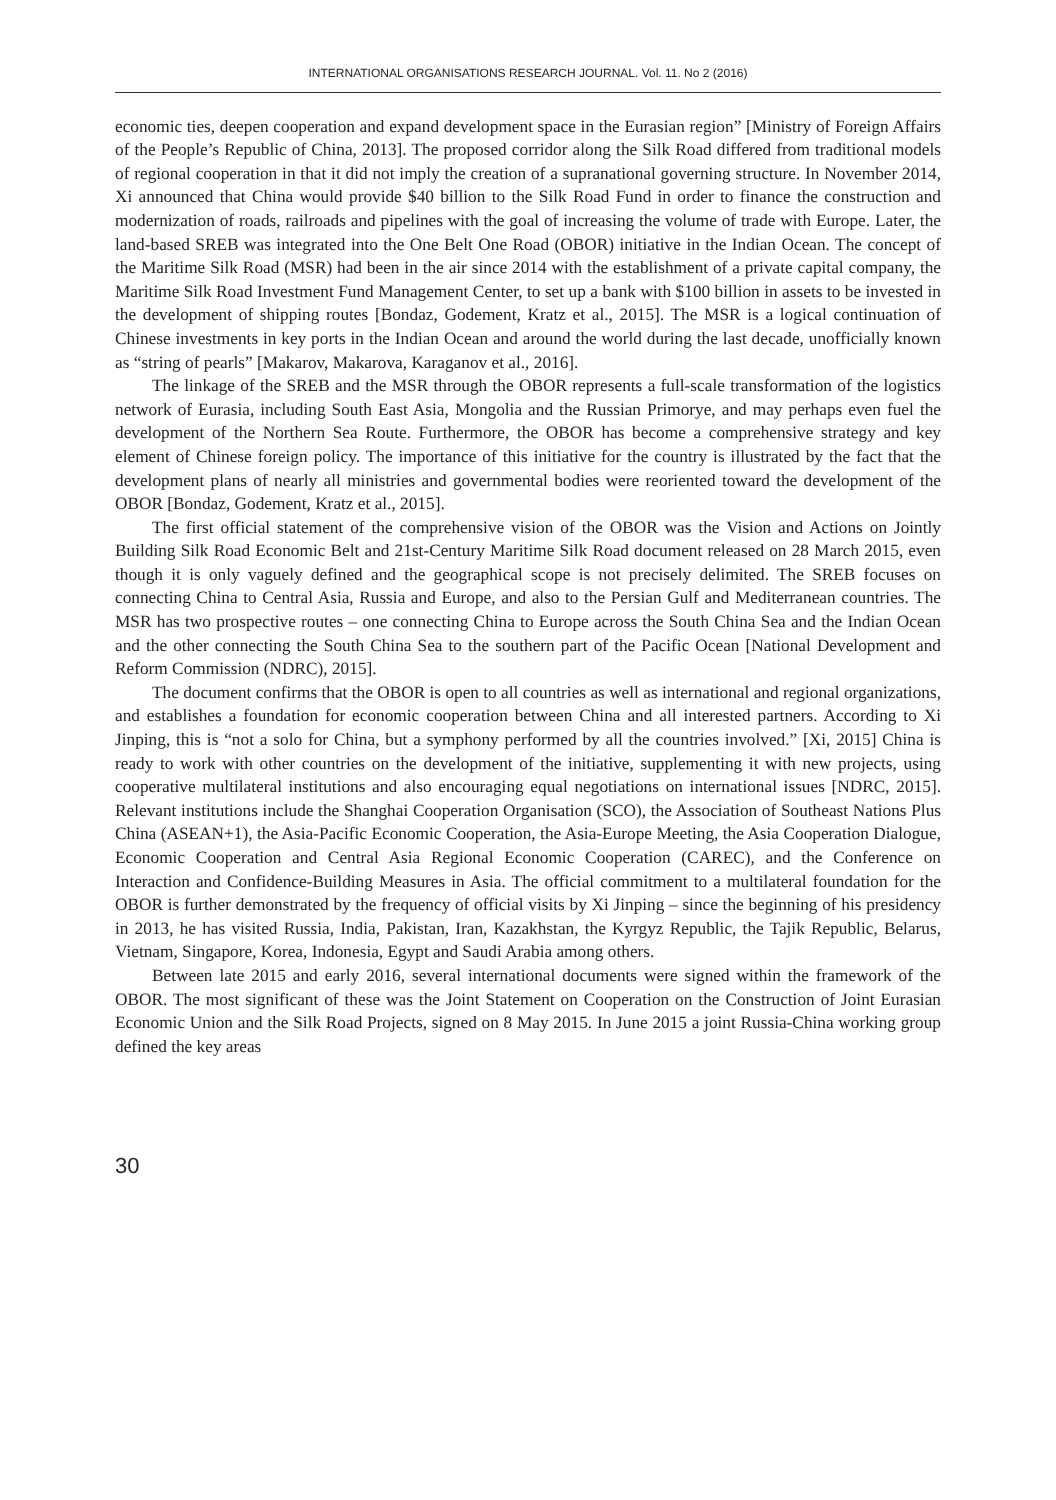INTERNATIONAL ORGANISATIONS RESEARCH JOURNAL. Vol. 11. No 2 (2016)
economic ties, deepen cooperation and expand development space in the Eurasian region” [Ministry of Foreign Affairs of the People’s Republic of China, 2013]. The proposed corridor along the Silk Road differed from traditional models of regional cooperation in that it did not imply the creation of a supranational governing structure. In November 2014, Xi announced that China would provide $40 billion to the Silk Road Fund in order to finance the construction and modernization of roads, railroads and pipelines with the goal of increasing the volume of trade with Europe. Later, the land-based SREB was integrated into the One Belt One Road (OBOR) initiative in the Indian Ocean. The concept of the Maritime Silk Road (MSR) had been in the air since 2014 with the establishment of a private capital company, the Maritime Silk Road Investment Fund Management Center, to set up a bank with $100 billion in assets to be invested in the development of shipping routes [Bondaz, Godement, Kratz et al., 2015]. The MSR is a logical continuation of Chinese investments in key ports in the Indian Ocean and around the world during the last decade, unofficially known as “string of pearls” [Makarov, Makarova, Karaganov et al., 2016].
The linkage of the SREB and the MSR through the OBOR represents a full-scale transformation of the logistics network of Eurasia, including South East Asia, Mongolia and the Russian Primorye, and may perhaps even fuel the development of the Northern Sea Route. Furthermore, the OBOR has become a comprehensive strategy and key element of Chinese foreign policy. The importance of this initiative for the country is illustrated by the fact that the development plans of nearly all ministries and governmental bodies were reoriented toward the development of the OBOR [Bondaz, Godement, Kratz et al., 2015].
The first official statement of the comprehensive vision of the OBOR was the Vision and Actions on Jointly Building Silk Road Economic Belt and 21st-Century Maritime Silk Road document released on 28 March 2015, even though it is only vaguely defined and the geographical scope is not precisely delimited. The SREB focuses on connecting China to Central Asia, Russia and Europe, and also to the Persian Gulf and Mediterranean countries. The MSR has two prospective routes – one connecting China to Europe across the South China Sea and the Indian Ocean and the other connecting the South China Sea to the southern part of the Pacific Ocean [National Development and Reform Commission (NDRC), 2015].
The document confirms that the OBOR is open to all countries as well as international and regional organizations, and establishes a foundation for economic cooperation between China and all interested partners. According to Xi Jinping, this is “not a solo for China, but a symphony performed by all the countries involved.” [Xi, 2015] China is ready to work with other countries on the development of the initiative, supplementing it with new projects, using cooperative multilateral institutions and also encouraging equal negotiations on international issues [NDRC, 2015]. Relevant institutions include the Shanghai Cooperation Organisation (SCO), the Association of Southeast Nations Plus China (ASEAN+1), the Asia-Pacific Economic Cooperation, the Asia-Europe Meeting, the Asia Cooperation Dialogue, Economic Cooperation and Central Asia Regional Economic Cooperation (CAREC), and the Conference on Interaction and Confidence-Building Measures in Asia. The official commitment to a multilateral foundation for the OBOR is further demonstrated by the frequency of official visits by Xi Jinping – since the beginning of his presidency in 2013, he has visited Russia, India, Pakistan, Iran, Kazakhstan, the Kyrgyz Republic, the Tajik Republic, Belarus, Vietnam, Singapore, Korea, Indonesia, Egypt and Saudi Arabia among others.
Between late 2015 and early 2016, several international documents were signed within the framework of the OBOR. The most significant of these was the Joint Statement on Cooperation on the Construction of Joint Eurasian Economic Union and the Silk Road Projects, signed on 8 May 2015. In June 2015 a joint Russia-China working group defined the key areas
30